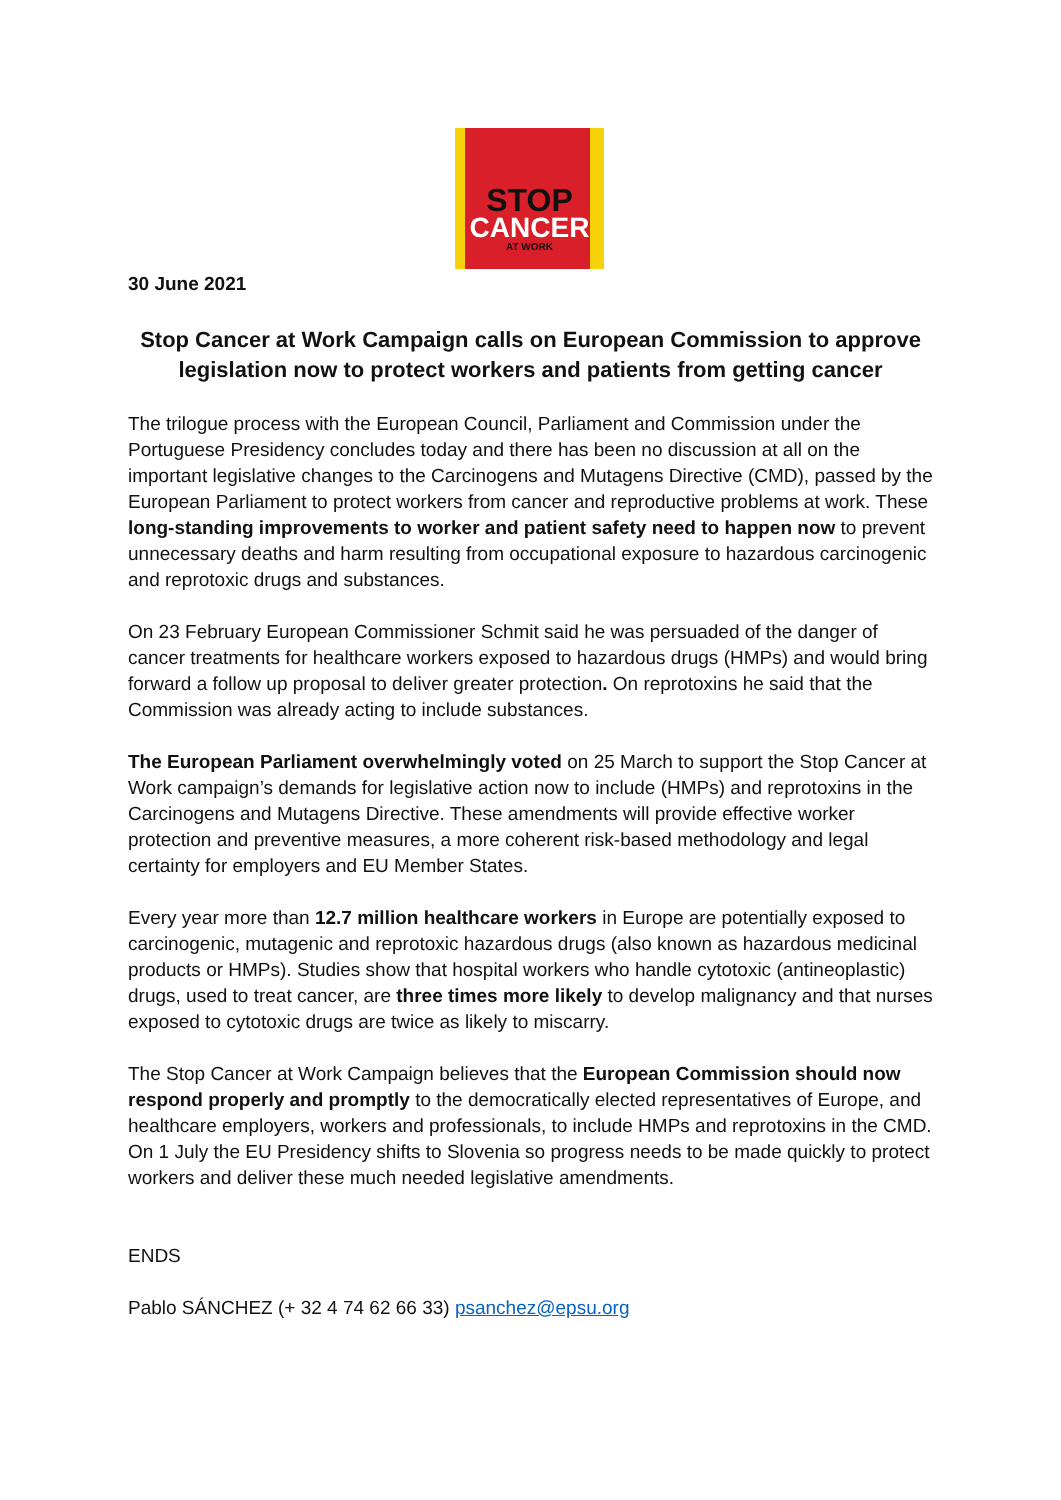STOP
CANCER
AT WORK
30 June 2021
Stop Cancer at Work Campaign calls on European Commission to approve legislation now to protect workers and patients from getting cancer
The trilogue process with the European Council, Parliament and Commission under the Portuguese Presidency concludes today and there has been no discussion at all on the important legislative changes to the Carcinogens and Mutagens Directive (CMD), passed by the European Parliament to protect workers from cancer and reproductive problems at work. These long-standing improvements to worker and patient safety need to happen now to prevent unnecessary deaths and harm resulting from occupational exposure to hazardous carcinogenic and reprotoxic drugs and substances.
On 23 February European Commissioner Schmit said he was persuaded of the danger of cancer treatments for healthcare workers exposed to hazardous drugs (HMPs) and would bring forward a follow up proposal to deliver greater protection. On reprotoxins he said that the Commission was already acting to include substances.
The European Parliament overwhelmingly voted on 25 March to support the Stop Cancer at Work campaign’s demands for legislative action now to include (HMPs) and reprotoxins in the Carcinogens and Mutagens Directive. These amendments will provide effective worker protection and preventive measures, a more coherent risk-based methodology and legal certainty for employers and EU Member States.
Every year more than 12.7 million healthcare workers in Europe are potentially exposed to carcinogenic, mutagenic and reprotoxic hazardous drugs (also known as hazardous medicinal products or HMPs). Studies show that hospital workers who handle cytotoxic (antineoplastic) drugs, used to treat cancer, are three times more likely to develop malignancy and that nurses exposed to cytotoxic drugs are twice as likely to miscarry.
The Stop Cancer at Work Campaign believes that the European Commission should now respond properly and promptly to the democratically elected representatives of Europe, and healthcare employers, workers and professionals, to include HMPs and reprotoxins in the CMD. On 1 July the EU Presidency shifts to Slovenia so progress needs to be made quickly to protect workers and deliver these much needed legislative amendments.
ENDS
Pablo SÁNCHEZ (+ 32 4 74 62 66 33) psanchez@epsu.org